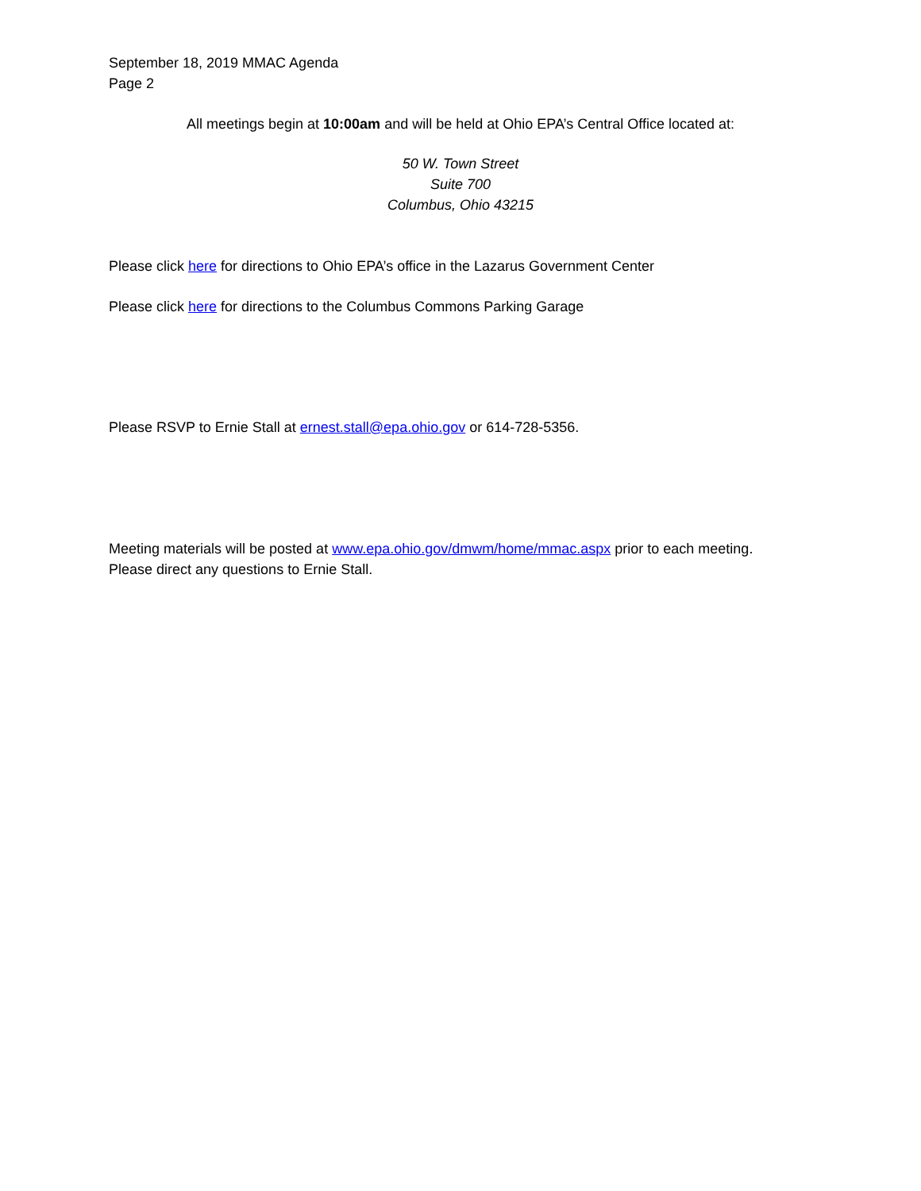September 18, 2019 MMAC Agenda
Page 2
All meetings begin at 10:00am and will be held at Ohio EPA’s Central Office located at:
50 W. Town Street
Suite 700
Columbus, Ohio 43215
Please click here for directions to Ohio EPA’s office in the Lazarus Government Center
Please click here for directions to the Columbus Commons Parking Garage
Please RSVP to Ernie Stall at ernest.stall@epa.ohio.gov or 614-728-5356.
Meeting materials will be posted at www.epa.ohio.gov/dmwm/home/mmac.aspx prior to each meeting.
Please direct any questions to Ernie Stall.